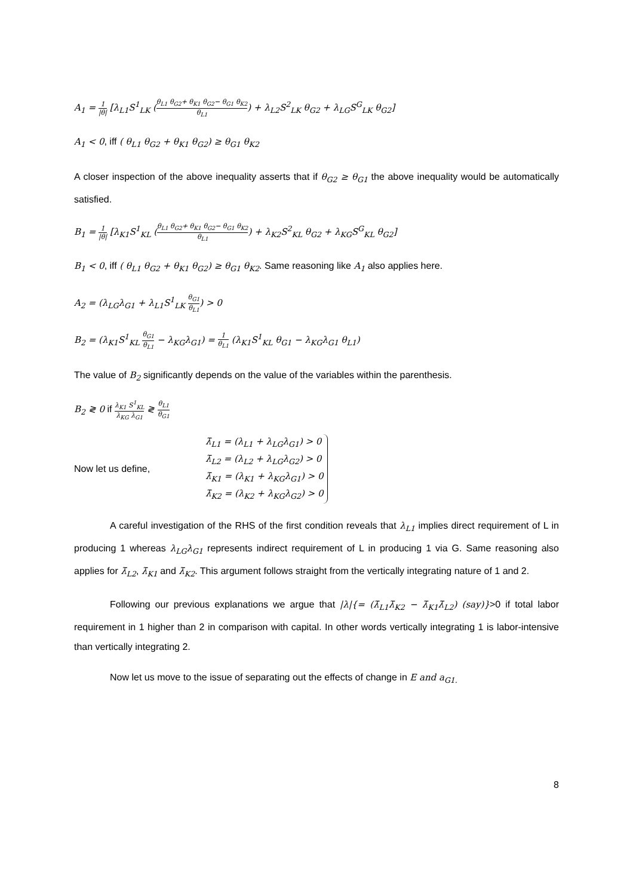A<sub>1</sub> = 1 |θ| [λ<sub>L1</sub>S<sup>1</sup><sub>LK</sub> (θ<sub>L1</sub> θ<sub>G2</sub>+ θ<sub>K1</sub> θ<sub>G2</sub>− θ<sub>G1</sub> θ<sub>K2</sub> θ<sub>L1</sub>) + λ<sub>L2</sub>S<sup>2</sup><sub>LK</sub> θ<sub>G2</sub> + λ<sub>LG</sub>S<sup>G</sup><sub>LK</sub> θ<sub>G2</sub>]
A<sub>1</sub> < 0, iff ( θ<sub>L1</sub> θ<sub>G2</sub> + θ<sub>K1</sub> θ<sub>G2</sub>) ≥ θ<sub>G1</sub> θ<sub>K2</sub>
A closer inspection of the above inequality asserts that if θ<sub>G2</sub> ≥ θ<sub>G1</sub> the above inequality would be automatically satisfied.
B<sub>1</sub> = 1 |θ| [λ<sub>K1</sub>S<sup>1</sup><sub>KL</sub> (θ<sub>L1</sub> θ<sub>G2</sub>+ θ<sub>K1</sub> θ<sub>G2</sub>− θ<sub>G1</sub> θ<sub>K2</sub> θ<sub>L1</sub>) + λ<sub>K2</sub>S<sup>2</sup><sub>KL</sub> θ<sub>G2</sub> + λ<sub>KG</sub>S<sup>G</sup><sub>KL</sub> θ<sub>G2</sub>]
B<sub>1</sub> < 0, iff ( θ<sub>L1</sub> θ<sub>G2</sub> + θ<sub>K1</sub> θ<sub>G2</sub>) ≥ θ<sub>G1</sub> θ<sub>K2</sub>. Same reasoning like A<sub>1</sub> also applies here.
A<sub>2</sub> = (λ<sub>LG</sub>λ<sub>G1</sub> + λ<sub>L1</sub>S<sup>1</sup><sub>LK</sub> θ<sub>G1</sub> θ<sub>L1</sub>) > 0
B<sub>2</sub> = (λ<sub>K1</sub>S<sup>1</sup><sub>KL</sub> θ<sub>G1</sub> θ<sub>L1</sub> − λ<sub>KG</sub>λ<sub>G1</sub>) = 1 θ<sub>L1</sub> (λ<sub>K1</sub>S<sup>1</sup><sub>KL</sub> θ<sub>G1</sub> − λ<sub>KG</sub>λ<sub>G1</sub> θ<sub>L1</sub>)
The value of B<sub>2</sub> significantly depends on the value of the variables within the parenthesis.
B<sub>2</sub> ≷ 0 if λ<sub>K1</sub> S<sup>1</sup><sub>KL</sub> λ<sub>KG</sub> λ<sub>G1</sub> ≷ θ<sub>L1</sub> θ<sub>G1</sub>
Now let us define,
λ̄<sub>L1</sub> = (λ<sub>L1</sub> + λ<sub>LG</sub>λ<sub>G1</sub>) > 0
λ̄<sub>L2</sub> = (λ<sub>L2</sub> + λ<sub>LG</sub>λ<sub>G2</sub>) > 0
λ̄<sub>K1</sub> = (λ<sub>K1</sub> + λ<sub>KG</sub>λ<sub>G1</sub>) > 0
λ̄<sub>K2</sub> = (λ<sub>K2</sub> + λ<sub>KG</sub>λ<sub>G2</sub>) > 0
A careful investigation of the RHS of the first condition reveals that λ<sub>L1</sub> implies direct requirement of L in producing 1 whereas λ<sub>LG</sub>λ<sub>G1</sub> represents indirect requirement of L in producing 1 via G. Same reasoning also applies for λ̄<sub>L2</sub>, λ̄<sub>K1</sub> and λ̄<sub>K2</sub>. This argument follows straight from the vertically integrating nature of 1 and 2.
Following our previous explanations we argue that |λ|{= (λ̄<sub>L1</sub>λ̄<sub>K2</sub> − λ̄<sub>K1</sub>λ̄<sub>L2</sub>) (say)}>0 if total labor requirement in 1 higher than 2 in comparison with capital. In other words vertically integrating 1 is labor-intensive than vertically integrating 2.
Now let us move to the issue of separating out the effects of change in E and a<sub>G1.</sub>
8